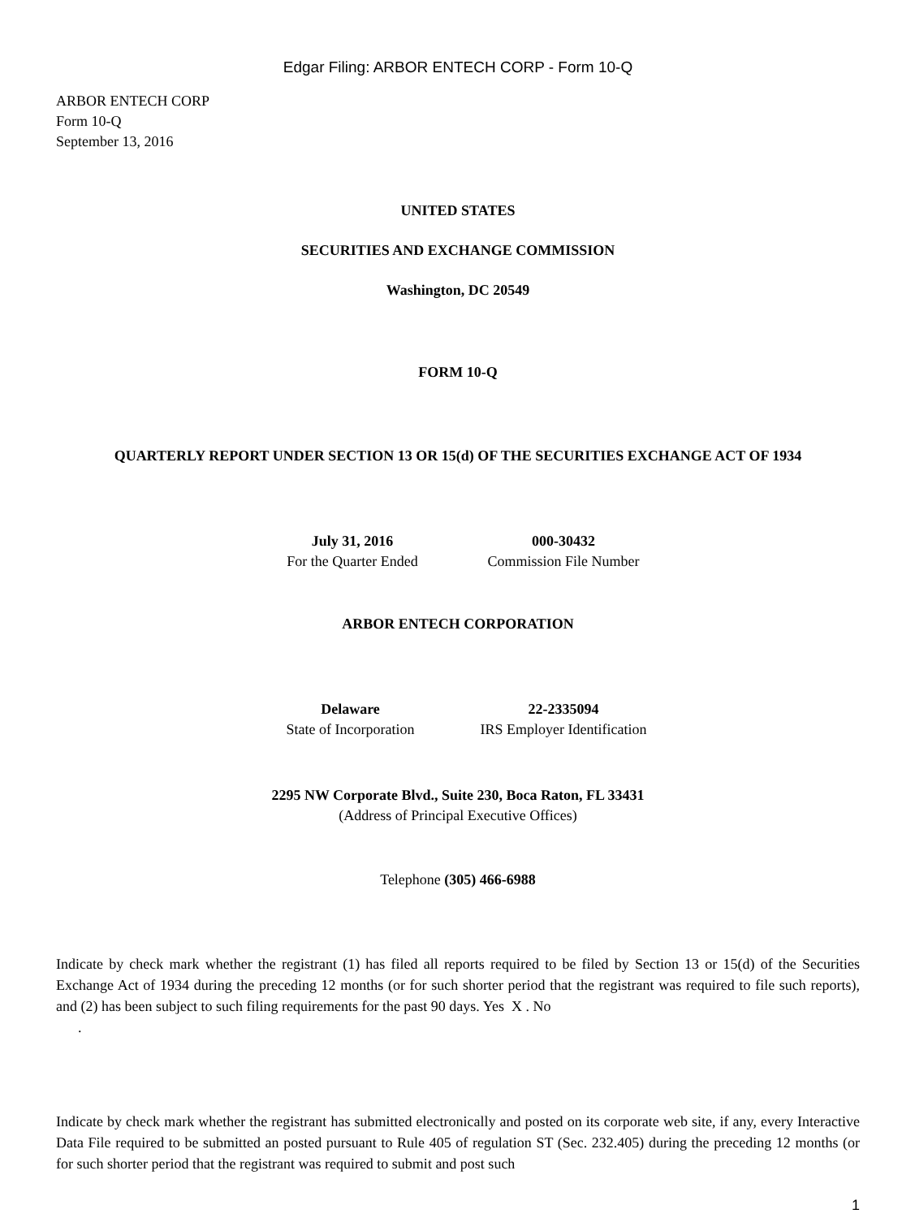Edgar Filing: ARBOR ENTECH CORP - Form 10-Q
ARBOR ENTECH CORP
Form 10-Q
September 13, 2016
UNITED STATES
SECURITIES AND EXCHANGE COMMISSION
Washington, DC 20549
FORM 10-Q
QUARTERLY REPORT UNDER SECTION 13 OR 15(d) OF THE SECURITIES EXCHANGE ACT OF 1934
July 31, 2016
For the Quarter Ended
000-30432
Commission File Number
ARBOR ENTECH CORPORATION
Delaware
State of Incorporation
22-2335094
IRS Employer Identification
2295 NW Corporate Blvd., Suite 230, Boca Raton, FL 33431
(Address of Principal Executive Offices)
Telephone (305) 466-6988
Indicate by check mark whether the registrant (1) has filed all reports required to be filed by Section 13 or 15(d) of the Securities Exchange Act of 1934 during the preceding 12 months (or for such shorter period that the registrant was required to file such reports), and (2) has been subject to such filing requirements for the past 90 days. Yes X . No
.
Indicate by check mark whether the registrant has submitted electronically and posted on its corporate web site, if any, every Interactive Data File required to be submitted an posted pursuant to Rule 405 of regulation ST (Sec. 232.405) during the preceding 12 months (or for such shorter period that the registrant was required to submit and post such
1